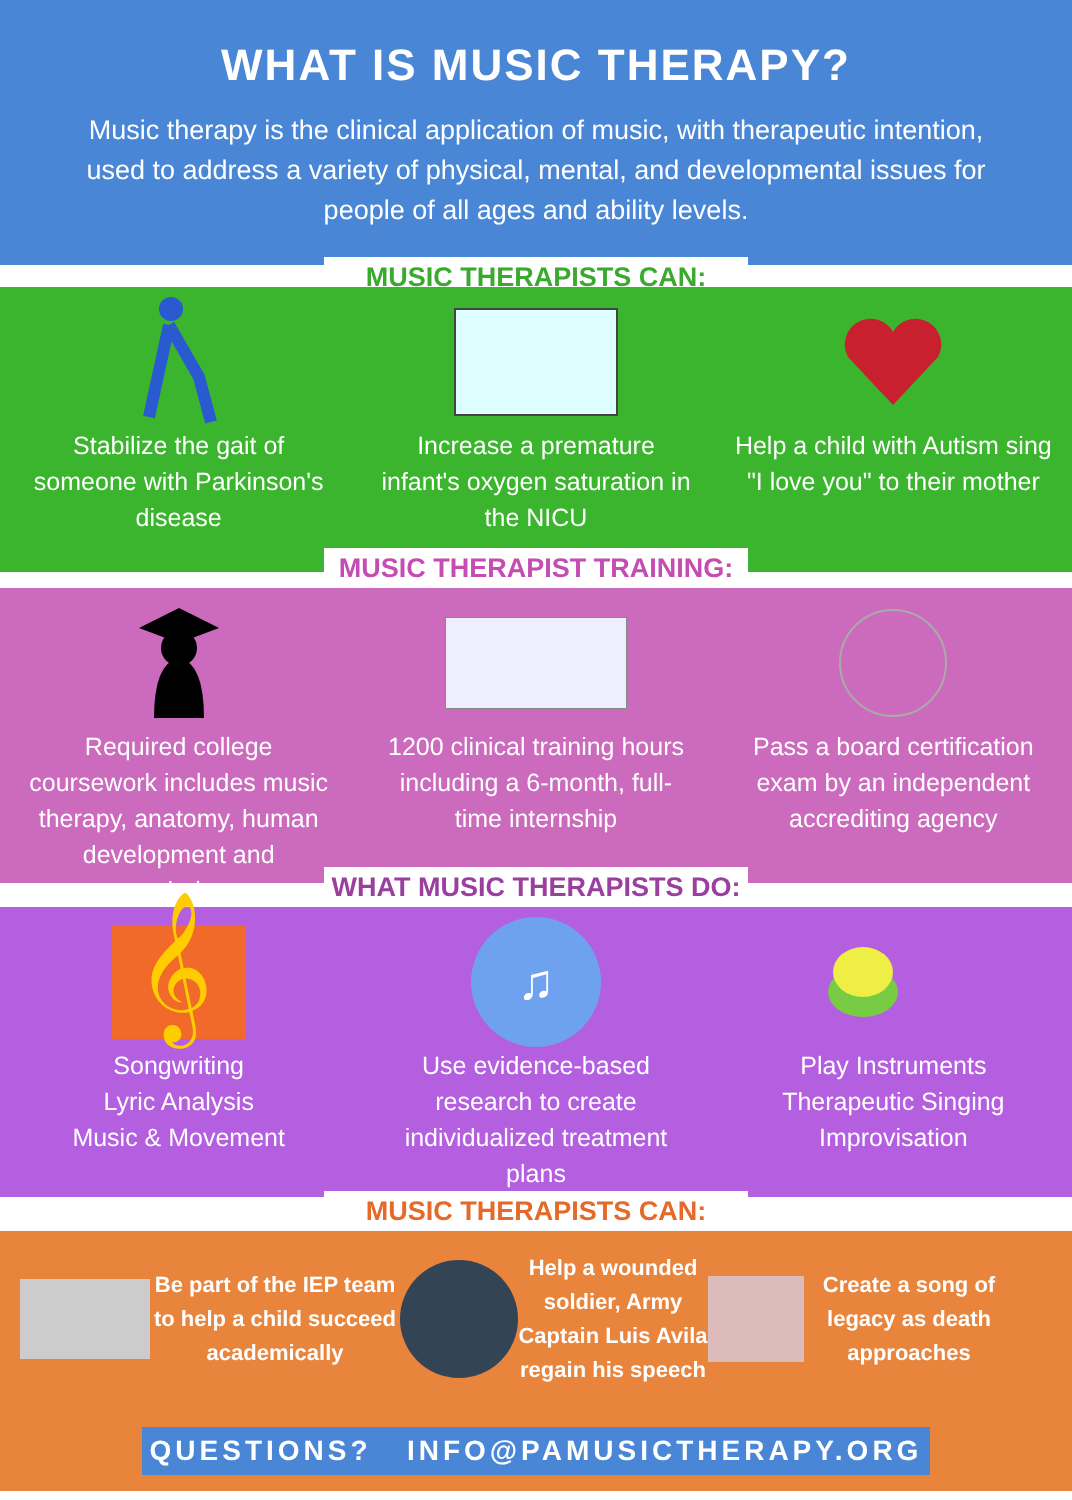WHAT IS MUSIC THERAPY?
Music therapy is the clinical application of music, with therapeutic intention, used to address a variety of physical, mental, and developmental issues for people of all ages and ability levels.
MUSIC THERAPISTS CAN:
Stabilize the gait of someone with Parkinson's disease
Increase a premature infant's oxygen saturation in the NICU
Help a child with Autism sing "I love you" to their mother
MUSIC THERAPIST TRAINING:
Required college coursework includes music therapy, anatomy, human development and psychology
1200 clinical training hours including a 6-month, full-time internship
Pass a board certification exam by an independent accrediting agency
WHAT MUSIC THERAPISTS DO:
𝄞
Songwriting
Lyric Analysis
Music & Movement
♫
Use evidence-based research to create individualized treatment plans
Play Instruments
Therapeutic Singing
Improvisation
MUSIC THERAPISTS CAN:
Be part of the IEP team to help a child succeed academically
Help a wounded soldier, Army Captain Luis Avila regain his speech
Create a song of legacy as death approaches
QUESTIONS? INFO@PAMUSICTHERAPY.ORG